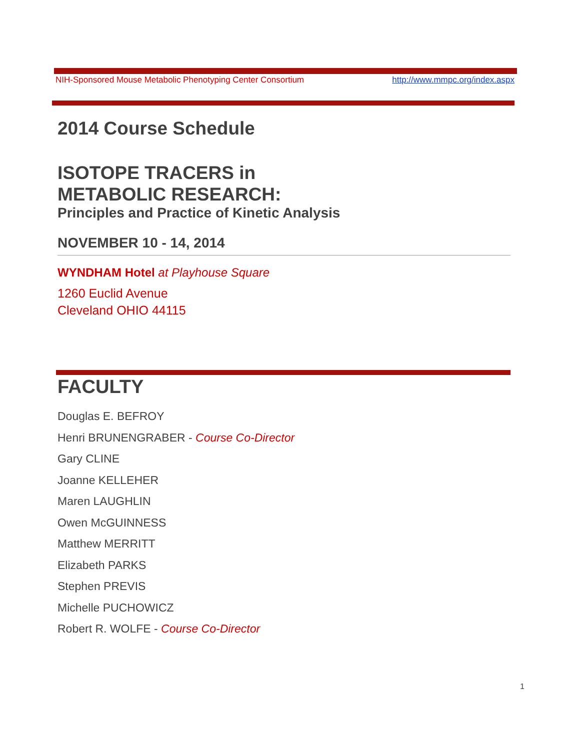NIH-Sponsored Mouse Metabolic Phenotyping Center Consortium http://www.mmpc.org/index.aspx
2014 Course Schedule
ISOTOPE TRACERS in
METABOLIC RESEARCH:
Principles and Practice of Kinetic Analysis
NOVEMBER 10 - 14, 2014
WYNDHAM Hotel at Playhouse Square
1260 Euclid Avenue
Cleveland OHIO 44115
FACULTY
Douglas E. BEFROY
Henri BRUNENGRABER - Course Co-Director
Gary CLINE
Joanne KELLEHER
Maren LAUGHLIN
Owen McGUINNESS
Matthew MERRITT
Elizabeth PARKS
Stephen PREVIS
Michelle PUCHOWICZ
Robert R. WOLFE - Course Co-Director
1